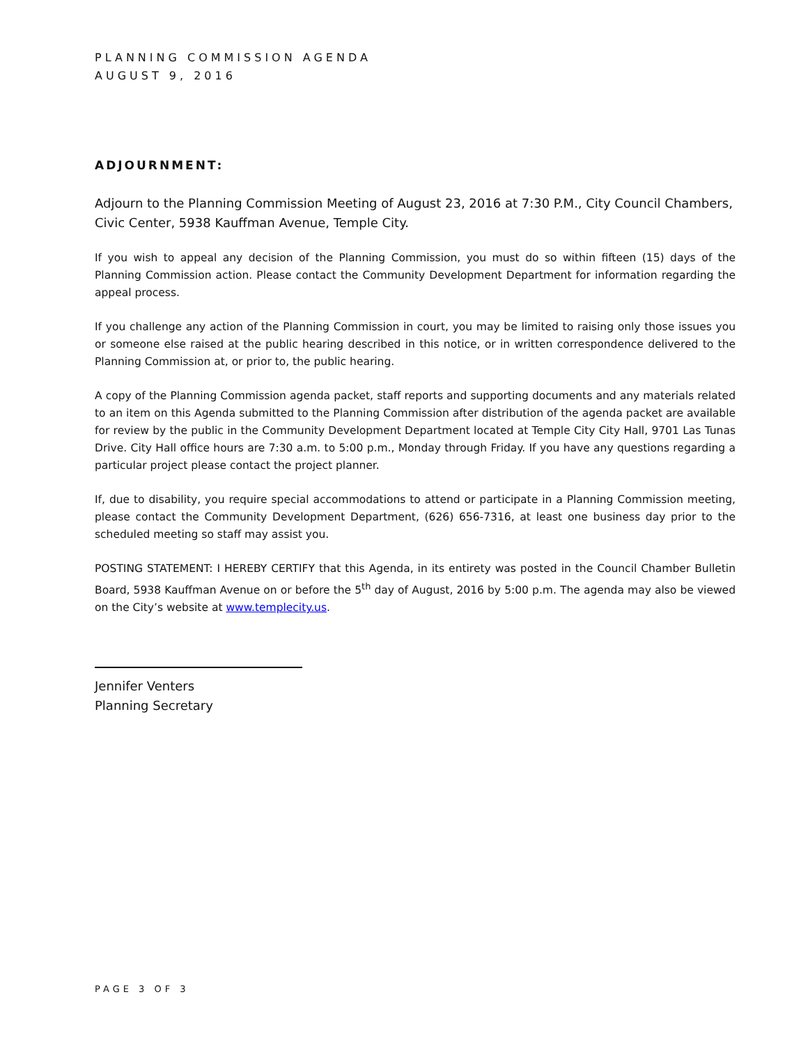PLANNING COMMISSION AGENDA
AUGUST 9, 2016
ADJOURNMENT:
Adjourn to the Planning Commission Meeting of August 23, 2016 at 7:30 P.M., City Council Chambers, Civic Center, 5938 Kauffman Avenue, Temple City.
If you wish to appeal any decision of the Planning Commission, you must do so within fifteen (15) days of the Planning Commission action. Please contact the Community Development Department for information regarding the appeal process.
If you challenge any action of the Planning Commission in court, you may be limited to raising only those issues you or someone else raised at the public hearing described in this notice, or in written correspondence delivered to the Planning Commission at, or prior to, the public hearing.
A copy of the Planning Commission agenda packet, staff reports and supporting documents and any materials related to an item on this Agenda submitted to the Planning Commission after distribution of the agenda packet are available for review by the public in the Community Development Department located at Temple City City Hall, 9701 Las Tunas Drive. City Hall office hours are 7:30 a.m. to 5:00 p.m., Monday through Friday. If you have any questions regarding a particular project please contact the project planner.
If, due to disability, you require special accommodations to attend or participate in a Planning Commission meeting, please contact the Community Development Department, (626) 656-7316, at least one business day prior to the scheduled meeting so staff may assist you.
POSTING STATEMENT: I HEREBY CERTIFY that this Agenda, in its entirety was posted in the Council Chamber Bulletin Board, 5938 Kauffman Avenue on or before the 5<sup>th</sup> day of August, 2016 by 5:00 p.m. The agenda may also be viewed on the City’s website at www.templecity.us.
Jennifer Venters
Planning Secretary
PAGE 3 OF 3